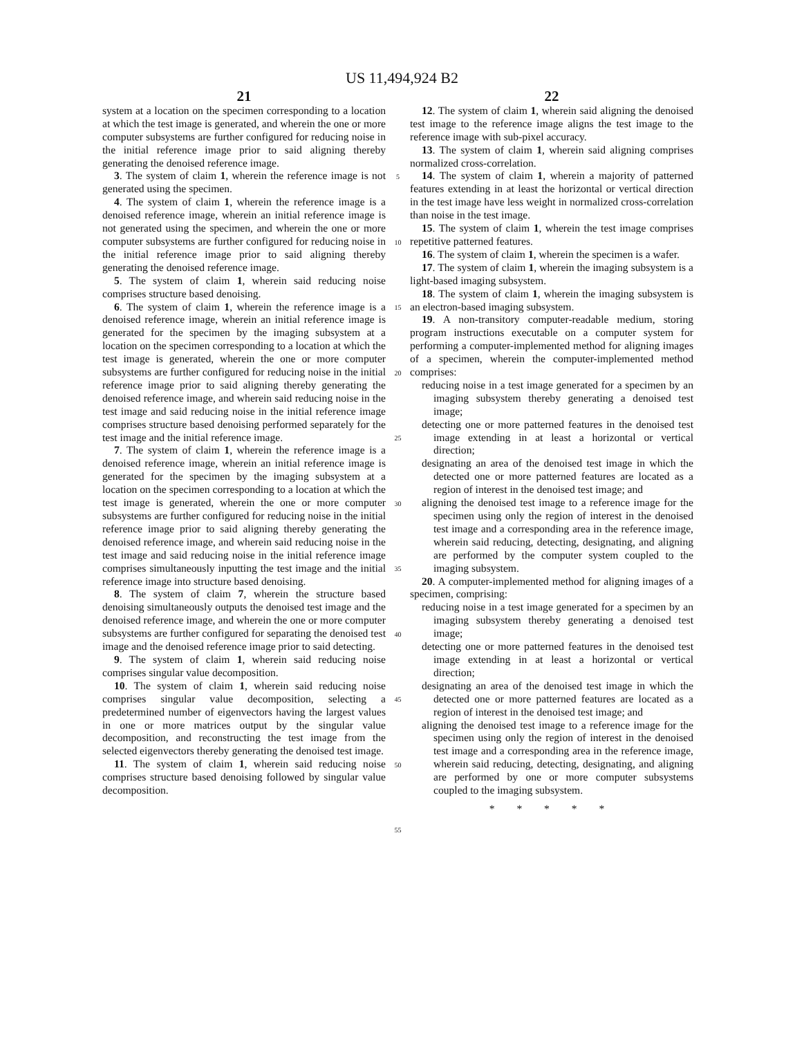US 11,494,924 B2
21
system at a location on the specimen corresponding to a location at which the test image is generated, and wherein the one or more computer subsystems are further configured for reducing noise in the initial reference image prior to said aligning thereby generating the denoised reference image.
3. The system of claim 1, wherein the reference image is not generated using the specimen.
4. The system of claim 1, wherein the reference image is a denoised reference image, wherein an initial reference image is not generated using the specimen, and wherein the one or more computer subsystems are further configured for reducing noise in the initial reference image prior to said aligning thereby generating the denoised reference image.
5. The system of claim 1, wherein said reducing noise comprises structure based denoising.
6. The system of claim 1, wherein the reference image is a denoised reference image, wherein an initial reference image is generated for the specimen by the imaging subsystem at a location on the specimen corresponding to a location at which the test image is generated, wherein the one or more computer subsystems are further configured for reducing noise in the initial reference image prior to said aligning thereby generating the denoised reference image, and wherein said reducing noise in the test image and said reducing noise in the initial reference image comprises structure based denoising performed separately for the test image and the initial reference image.
7. The system of claim 1, wherein the reference image is a denoised reference image, wherein an initial reference image is generated for the specimen by the imaging subsystem at a location on the specimen corresponding to a location at which the test image is generated, wherein the one or more computer subsystems are further configured for reducing noise in the initial reference image prior to said aligning thereby generating the denoised reference image, and wherein said reducing noise in the test image and said reducing noise in the initial reference image comprises simultaneously inputting the test image and the initial reference image into structure based denoising.
8. The system of claim 7, wherein the structure based denoising simultaneously outputs the denoised test image and the denoised reference image, and wherein the one or more computer subsystems are further configured for separating the denoised test image and the denoised reference image prior to said detecting.
9. The system of claim 1, wherein said reducing noise comprises singular value decomposition.
10. The system of claim 1, wherein said reducing noise comprises singular value decomposition, selecting a predetermined number of eigenvectors having the largest values in one or more matrices output by the singular value decomposition, and reconstructing the test image from the selected eigenvectors thereby generating the denoised test image.
11. The system of claim 1, wherein said reducing noise comprises structure based denoising followed by singular value decomposition.
5
10
15
20
25
30
35
40
45
50
55
22
12. The system of claim 1, wherein said aligning the denoised test image to the reference image aligns the test image to the reference image with sub-pixel accuracy.
13. The system of claim 1, wherein said aligning comprises normalized cross-correlation.
14. The system of claim 1, wherein a majority of patterned features extending in at least the horizontal or vertical direction in the test image have less weight in normalized cross-correlation than noise in the test image.
15. The system of claim 1, wherein the test image comprises repetitive patterned features.
16. The system of claim 1, wherein the specimen is a wafer.
17. The system of claim 1, wherein the imaging subsystem is a light-based imaging subsystem.
18. The system of claim 1, wherein the imaging subsystem is an electron-based imaging subsystem.
19. A non-transitory computer-readable medium, storing program instructions executable on a computer system for performing a computer-implemented method for aligning images of a specimen, wherein the computer-implemented method comprises:
reducing noise in a test image generated for a specimen by an imaging subsystem thereby generating a denoised test image;
detecting one or more patterned features in the denoised test image extending in at least a horizontal or vertical direction;
designating an area of the denoised test image in which the detected one or more patterned features are located as a region of interest in the denoised test image; and
aligning the denoised test image to a reference image for the specimen using only the region of interest in the denoised test image and a corresponding area in the reference image, wherein said reducing, detecting, designating, and aligning are performed by the computer system coupled to the imaging subsystem.
20. A computer-implemented method for aligning images of a specimen, comprising:
reducing noise in a test image generated for a specimen by an imaging subsystem thereby generating a denoised test image;
detecting one or more patterned features in the denoised test image extending in at least a horizontal or vertical direction;
designating an area of the denoised test image in which the detected one or more patterned features are located as a region of interest in the denoised test image; and
aligning the denoised test image to a reference image for the specimen using only the region of interest in the denoised test image and a corresponding area in the reference image, wherein said reducing, detecting, designating, and aligning are performed by one or more computer subsystems coupled to the imaging subsystem.
* * * * *